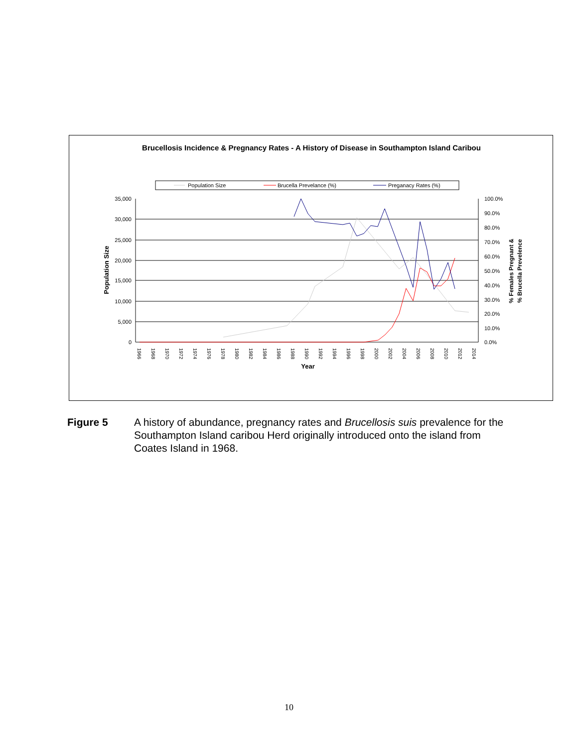Brucellosis Incidence & Pregnancy Rates - A History of Disease in Southampton Island Caribou
Population Size
Brucella Prevelance (%)
Preganacy Rates (%)
35,000
30,000
25,000
20,000
15,000
10,000
5,000
0
100.0%
90.0%
80.0%
70.0%
60.0%
50.0%
40.0%
30.0%
20.0%
10.0%
0.0%
Population Size
% Females Pregnant &
% Brucella Prevelence
1966
1968
1970
1972
1974
1976
1978
1980
1982
1984
1986
1988
1990
1992
1994
1996
1998
2000
2002
2004
2006
2008
2010
2012
2014
Year
Figure 5 A history of abundance, pregnancy rates and Brucellosis suis prevalence for the Southampton Island caribou Herd originally introduced onto the island from Coates Island in 1968.
10